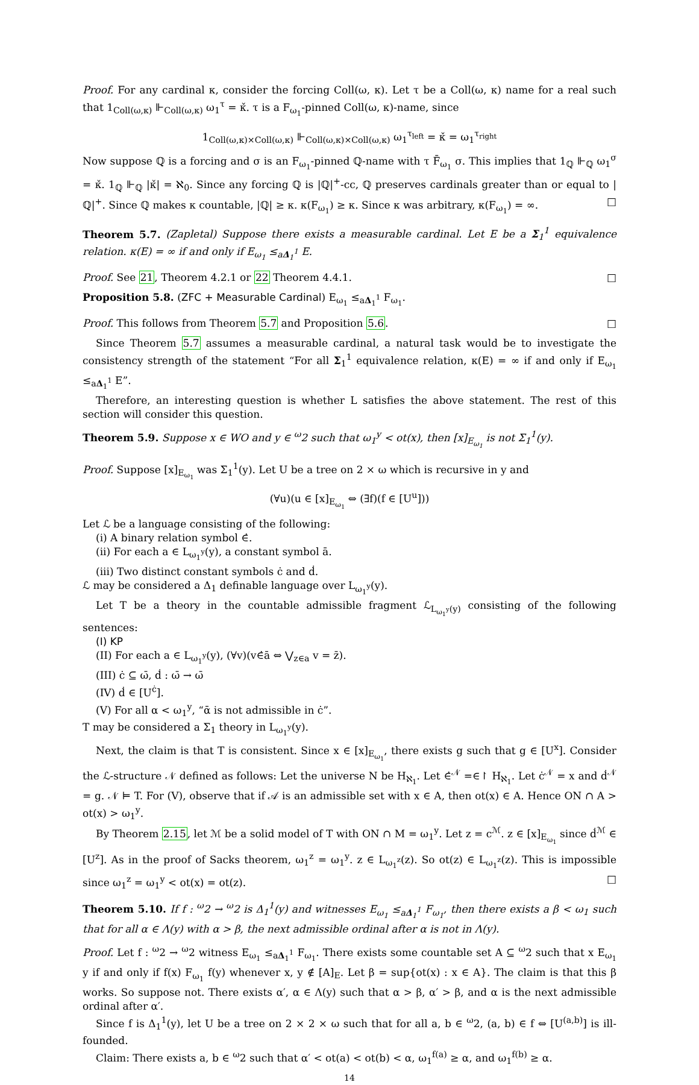Proof. For any cardinal κ, consider the forcing Coll(ω, κ). Let τ be a Coll(ω, κ) name for a real such that 1<sub>Coll(ω,κ)</sub> ⊩<sub>Coll(ω,κ)</sub> ω<sub>1</sub><sup>τ</sup> = κ̌. τ is a F<sub>ω<sub>1</sub></sub>-pinned Coll(ω, κ)-name, since
1<sub>Coll(ω,κ)×Coll(ω,κ)</sub> ⊩<sub>Coll(ω,κ)×Coll(ω,κ)</sub> ω<sub>1</sub><sup>τ<sub>left</sub></sup> = κ̌ = ω<sub>1</sub><sup>τ<sub>right</sub></sup>
Now suppose ℚ is a forcing and σ is an F<sub>ω<sub>1</sub></sub>-pinned ℚ-name with τ F̄<sub>ω<sub>1</sub></sub> σ. This implies that 1<sub>ℚ</sub> ⊩<sub>ℚ</sub> ω<sub>1</sub><sup>σ</sup> = κ̌. 1<sub>ℚ</sub> ⊩<sub>ℚ</sub> |κ̌| = ℵ<sub>0</sub>. Since any forcing ℚ is |ℚ|<sup>+</sup>-cc, ℚ preserves cardinals greater than or equal to |ℚ|<sup>+</sup>. Since ℚ makes κ countable, |ℚ| ≥ κ. κ(F<sub>ω<sub>1</sub></sub>) ≥ κ. Since κ was arbitrary, κ(F<sub>ω<sub>1</sub></sub>) = ∞. □
Theorem 5.7. (Zapletal) Suppose there exists a measurable cardinal. Let E be a Σ<sub>1</sub><sup>1</sup> equivalence relation. κ(E) = ∞ if and only if E<sub>ω<sub>1</sub></sub> ≤<sub>aΔ<sub>1</sub><sup>1</sup></sub> E.
Proof. See 21, Theorem 4.2.1 or 22 Theorem 4.4.1. □
Proposition 5.8. (ZFC + Measurable Cardinal) E<sub>ω<sub>1</sub></sub> ≤<sub>aΔ<sub>1</sub><sup>1</sup></sub> F<sub>ω<sub>1</sub></sub>.
Proof. This follows from Theorem 5.7 and Proposition 5.6. □
Since Theorem 5.7 assumes a measurable cardinal, a natural task would be to investigate the consistency strength of the statement “For all Σ<sub>1</sub><sup>1</sup> equivalence relation, κ(E) = ∞ if and only if E<sub>ω<sub>1</sub></sub> ≤<sub>aΔ<sub>1</sub><sup>1</sup></sub> E”.
Therefore, an interesting question is whether L satisfies the above statement. The rest of this section will consider this question.
Theorem 5.9. Suppose x ∈ WO and y ∈ <sup>ω</sup>2 such that ω<sub>1</sub><sup>y</sup> < ot(x), then [x]<sub>E<sub>ω<sub>1</sub></sub></sub> is not Σ<sub>1</sub><sup>1</sup>(y).
Proof. Suppose [x]<sub>E<sub>ω<sub>1</sub></sub></sub> was Σ<sub>1</sub><sup>1</sup>(y). Let U be a tree on 2 × ω which is recursive in y and
(∀u)(u ∈ [x]<sub>E<sub>ω<sub>1</sub></sub></sub> ⇔ (∃f)(f ∈ [U<sup>u</sup>]))
Let ℒ be a language consisting of the following:
(i) A binary relation symbol ∈̇.
(ii) For each a ∈ L<sub>ω<sub>1</sub><sup>y</sup></sub>(y), a constant symbol ā.
(iii) Two distinct constant symbols ċ and ḋ.
ℒ may be considered a Δ<sub>1</sub> definable language over L<sub>ω<sub>1</sub><sup>y</sup></sub>(y).
Let T be a theory in the countable admissible fragment ℒ<sub>L<sub>ω<sub>1</sub><sup>y</sup></sub>(y)</sub> consisting of the following sentences:
(I) KP
(II) For each a ∈ L<sub>ω<sub>1</sub><sup>y</sup></sub>(y), (∀v)(v∈̇ā ⇔ ⋁<sub>z∈a</sub> v = z̄).
(III) ċ ⊆ ω̄, ḋ : ω̄ → ω̄
(IV) ḋ ∈ [U<sup>ċ</sup>].
(V) For all α < ω<sub>1</sub><sup>y</sup>, “ᾱ is not admissible in ċ”.
T may be considered a Σ<sub>1</sub> theory in L<sub>ω<sub>1</sub><sup>y</sup></sub>(y).
Next, the claim is that T is consistent. Since x ∈ [x]<sub>E<sub>ω<sub>1</sub></sub></sub>, there exists g such that g ∈ [U<sup>x</sup>]. Consider the ℒ-structure 𝒩 defined as follows: Let the universe N be H<sub>ℵ<sub>1</sub></sub>. Let ∈̇<sup>𝒩</sup> =∈↾ H<sub>ℵ<sub>1</sub></sub>. Let ċ<sup>𝒩</sup> = x and ḋ<sup>𝒩</sup> = g. 𝒩 ⊨ T. For (V), observe that if 𝒜 is an admissible set with x ∈ A, then ot(x) ∈ A. Hence ON ∩ A > ot(x) > ω<sub>1</sub><sup>y</sup>.
By Theorem 2.15, let ℳ be a solid model of T with ON ∩ M = ω<sub>1</sub><sup>y</sup>. Let z = c<sup>ℳ</sup>. z ∈ [x]<sub>E<sub>ω<sub>1</sub></sub></sub> since ḋ<sup>ℳ</sup> ∈ [U<sup>z</sup>]. As in the proof of Sacks theorem, ω<sub>1</sub><sup>z</sup> = ω<sub>1</sub><sup>y</sup>. z ∈ L<sub>ω<sub>1</sub><sup>z</sup></sub>(z). So ot(z) ∈ L<sub>ω<sub>1</sub><sup>z</sup></sub>(z). This is impossible since ω<sub>1</sub><sup>z</sup> = ω<sub>1</sub><sup>y</sup> < ot(x) = ot(z). □
Theorem 5.10. If f : <sup>ω</sup>2 → <sup>ω</sup>2 is Δ<sub>1</sub><sup>1</sup>(y) and witnesses E<sub>ω<sub>1</sub></sub> ≤<sub>aΔ<sub>1</sub><sup>1</sup></sub> F<sub>ω<sub>1</sub></sub>, then there exists a β < ω<sub>1</sub> such that for all α ∈ Λ(y) with α > β, the next admissible ordinal after α is not in Λ(y).
Proof. Let f : <sup>ω</sup>2 → <sup>ω</sup>2 witness E<sub>ω<sub>1</sub></sub> ≤<sub>aΔ<sub>1</sub><sup>1</sup></sub> F<sub>ω<sub>1</sub></sub>. There exists some countable set A ⊆ <sup>ω</sup>2 such that x E<sub>ω<sub>1</sub></sub> y if and only if f(x) F<sub>ω<sub>1</sub></sub> f(y) whenever x, y ∉ [A]<sub>E</sub>. Let β = sup{ot(x) : x ∈ A}. The claim is that this β works. So suppose not. There exists α′, α ∈ Λ(y) such that α > β, α′ > β, and α is the next admissible ordinal after α′.
Since f is Δ<sub>1</sub><sup>1</sup>(y), let U be a tree on 2 × 2 × ω such that for all a, b ∈ <sup>ω</sup>2, (a, b) ∈ f ⇔ [U<sup>(a,b)</sup>] is ill-founded.
Claim: There exists a, b ∈ <sup>ω</sup>2 such that α′ < ot(a) < ot(b) < α, ω<sub>1</sub><sup>f(a)</sup> ≥ α, and ω<sub>1</sub><sup>f(b)</sup> ≥ α.
14